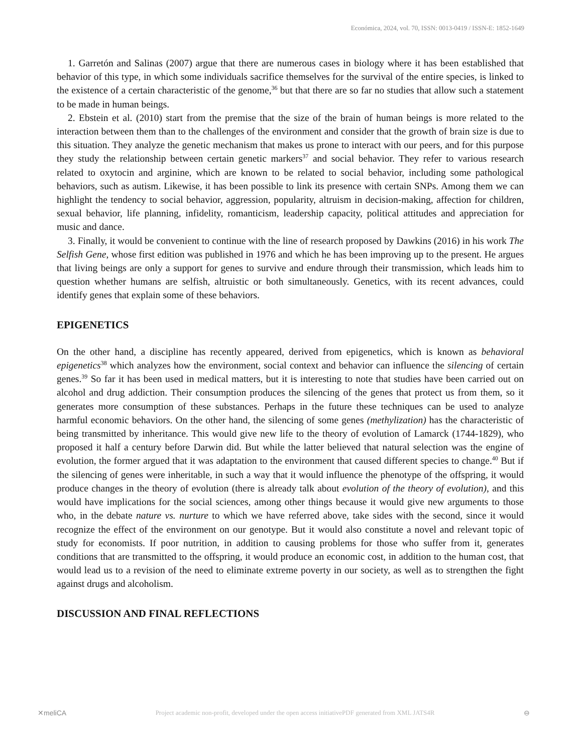Económica, 2024, vol. 70, ISSN: 0013-0419 / ISSN-E: 1852-1649
1. Garretón and Salinas (2007) argue that there are numerous cases in biology where it has been established that behavior of this type, in which some individuals sacrifice themselves for the survival of the entire species, is linked to the existence of a certain characteristic of the genome,<sup>36</sup> but that there are so far no studies that allow such a statement to be made in human beings.
2. Ebstein et al. (2010) start from the premise that the size of the brain of human beings is more related to the interaction between them than to the challenges of the environment and consider that the growth of brain size is due to this situation. They analyze the genetic mechanism that makes us prone to interact with our peers, and for this purpose they study the relationship between certain genetic markers<sup>37</sup> and social behavior. They refer to various research related to oxytocin and arginine, which are known to be related to social behavior, including some pathological behaviors, such as autism. Likewise, it has been possible to link its presence with certain SNPs. Among them we can highlight the tendency to social behavior, aggression, popularity, altruism in decision-making, affection for children, sexual behavior, life planning, infidelity, romanticism, leadership capacity, political attitudes and appreciation for music and dance.
3. Finally, it would be convenient to continue with the line of research proposed by Dawkins (2016) in his work The Selfish Gene, whose first edition was published in 1976 and which he has been improving up to the present. He argues that living beings are only a support for genes to survive and endure through their transmission, which leads him to question whether humans are selfish, altruistic or both simultaneously. Genetics, with its recent advances, could identify genes that explain some of these behaviors.
EPIGENETICS
On the other hand, a discipline has recently appeared, derived from epigenetics, which is known as behavioral epigenetics<sup>38</sup> which analyzes how the environment, social context and behavior can influence the silencing of certain genes.<sup>39</sup> So far it has been used in medical matters, but it is interesting to note that studies have been carried out on alcohol and drug addiction. Their consumption produces the silencing of the genes that protect us from them, so it generates more consumption of these substances. Perhaps in the future these techniques can be used to analyze harmful economic behaviors. On the other hand, the silencing of some genes (methylization) has the characteristic of being transmitted by inheritance. This would give new life to the theory of evolution of Lamarck (1744-1829), who proposed it half a century before Darwin did. But while the latter believed that natural selection was the engine of evolution, the former argued that it was adaptation to the environment that caused different species to change.<sup>40</sup> But if the silencing of genes were inheritable, in such a way that it would influence the phenotype of the offspring, it would produce changes in the theory of evolution (there is already talk about evolution of the theory of evolution), and this would have implications for the social sciences, among other things because it would give new arguments to those who, in the debate nature vs. nurture to which we have referred above, take sides with the second, since it would recognize the effect of the environment on our genotype. But it would also constitute a novel and relevant topic of study for economists. If poor nutrition, in addition to causing problems for those who suffer from it, generates conditions that are transmitted to the offspring, it would produce an economic cost, in addition to the human cost, that would lead us to a revision of the need to eliminate extreme poverty in our society, as well as to strengthen the fight against drugs and alcoholism.
DISCUSSION AND FINAL REFLECTIONS
✕meliCA Project academic non-profit, developed under the open access initiativePDF generated from XML JATS4R ⊖